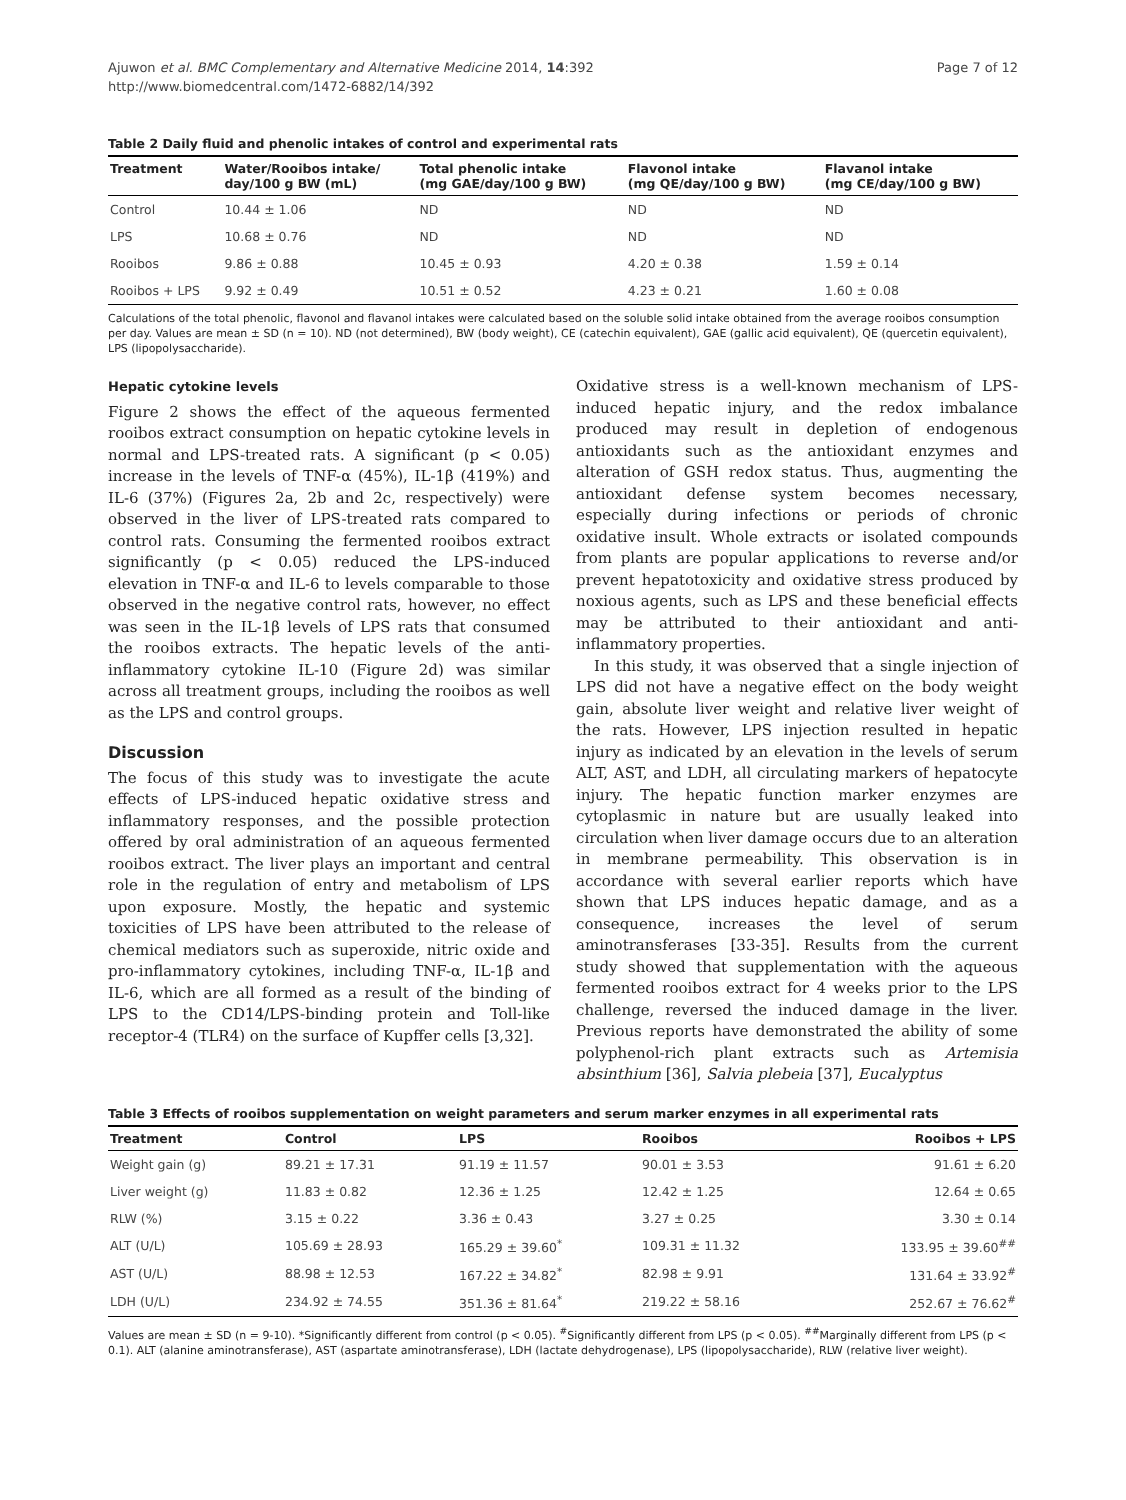Ajuwon et al. BMC Complementary and Alternative Medicine 2014, 14:392
http://www.biomedcentral.com/1472-6882/14/392
Page 7 of 12
Table 2 Daily fluid and phenolic intakes of control and experimental rats
| Treatment | Water/Rooibos intake/ day/100 g BW (mL) | Total phenolic intake (mg GAE/day/100 g BW) | Flavonol intake (mg QE/day/100 g BW) | Flavanol intake (mg CE/day/100 g BW) |
| --- | --- | --- | --- | --- |
| Control | 10.44 ± 1.06 | ND | ND | ND |
| LPS | 10.68 ± 0.76 | ND | ND | ND |
| Rooibos | 9.86 ± 0.88 | 10.45 ± 0.93 | 4.20 ± 0.38 | 1.59 ± 0.14 |
| Rooibos + LPS | 9.92 ± 0.49 | 10.51 ± 0.52 | 4.23 ± 0.21 | 1.60 ± 0.08 |
Calculations of the total phenolic, flavonol and flavanol intakes were calculated based on the soluble solid intake obtained from the average rooibos consumption per day. Values are mean ± SD (n = 10). ND (not determined), BW (body weight), CE (catechin equivalent), GAE (gallic acid equivalent), QE (quercetin equivalent), LPS (lipopolysaccharide).
Hepatic cytokine levels
Figure 2 shows the effect of the aqueous fermented rooibos extract consumption on hepatic cytokine levels in normal and LPS-treated rats. A significant (p < 0.05) increase in the levels of TNF-α (45%), IL-1β (419%) and IL-6 (37%) (Figures 2a, 2b and 2c, respectively) were observed in the liver of LPS-treated rats compared to control rats. Consuming the fermented rooibos extract significantly (p < 0.05) reduced the LPS-induced elevation in TNF-α and IL-6 to levels comparable to those observed in the negative control rats, however, no effect was seen in the IL-1β levels of LPS rats that consumed the rooibos extracts. The hepatic levels of the anti-inflammatory cytokine IL-10 (Figure 2d) was similar across all treatment groups, including the rooibos as well as the LPS and control groups.
Discussion
The focus of this study was to investigate the acute effects of LPS-induced hepatic oxidative stress and inflammatory responses, and the possible protection offered by oral administration of an aqueous fermented rooibos extract. The liver plays an important and central role in the regulation of entry and metabolism of LPS upon exposure. Mostly, the hepatic and systemic toxicities of LPS have been attributed to the release of chemical mediators such as superoxide, nitric oxide and pro-inflammatory cytokines, including TNF-α, IL-1β and IL-6, which are all formed as a result of the binding of LPS to the CD14/LPS-binding protein and Toll-like receptor-4 (TLR4) on the surface of Kupffer cells [3,32].
Oxidative stress is a well-known mechanism of LPS-induced hepatic injury, and the redox imbalance produced may result in depletion of endogenous antioxidants such as the antioxidant enzymes and alteration of GSH redox status. Thus, augmenting the antioxidant defense system becomes necessary, especially during infections or periods of chronic oxidative insult. Whole extracts or isolated compounds from plants are popular applications to reverse and/or prevent hepatotoxicity and oxidative stress produced by noxious agents, such as LPS and these beneficial effects may be attributed to their antioxidant and anti-inflammatory properties.
In this study, it was observed that a single injection of LPS did not have a negative effect on the body weight gain, absolute liver weight and relative liver weight of the rats. However, LPS injection resulted in hepatic injury as indicated by an elevation in the levels of serum ALT, AST, and LDH, all circulating markers of hepatocyte injury. The hepatic function marker enzymes are cytoplasmic in nature but are usually leaked into circulation when liver damage occurs due to an alteration in membrane permeability. This observation is in accordance with several earlier reports which have shown that LPS induces hepatic damage, and as a consequence, increases the level of serum aminotransferases [33-35]. Results from the current study showed that supplementation with the aqueous fermented rooibos extract for 4 weeks prior to the LPS challenge, reversed the induced damage in the liver. Previous reports have demonstrated the ability of some polyphenol-rich plant extracts such as Artemisia absinthium [36], Salvia plebeia [37], Eucalyptus
Table 3 Effects of rooibos supplementation on weight parameters and serum marker enzymes in all experimental rats
| Treatment | Control | LPS | Rooibos | Rooibos + LPS |
| --- | --- | --- | --- | --- |
| Weight gain (g) | 89.21 ± 17.31 | 91.19 ± 11.57 | 90.01 ± 3.53 | 91.61 ± 6.20 |
| Liver weight (g) | 11.83 ± 0.82 | 12.36 ± 1.25 | 12.42 ± 1.25 | 12.64 ± 0.65 |
| RLW (%) | 3.15 ± 0.22 | 3.36 ± 0.43 | 3.27 ± 0.25 | 3.30 ± 0.14 |
| ALT (U/L) | 105.69 ± 28.93 | 165.29 ± 39.60<sup>*</sup> | 109.31 ± 11.32 | 133.95 ± 39.60<sup>##</sup> |
| AST (U/L) | 88.98 ± 12.53 | 167.22 ± 34.82<sup>*</sup> | 82.98 ± 9.91 | 131.64 ± 33.92<sup>#</sup> |
| LDH (U/L) | 234.92 ± 74.55 | 351.36 ± 81.64<sup>*</sup> | 219.22 ± 58.16 | 252.67 ± 76.62<sup>#</sup> |
Values are mean ± SD (n = 9-10). *Significantly different from control (p < 0.05). <sup>#</sup>Significantly different from LPS (p < 0.05). <sup>##</sup>Marginally different from LPS (p < 0.1). ALT (alanine aminotransferase), AST (aspartate aminotransferase), LDH (lactate dehydrogenase), LPS (lipopolysaccharide), RLW (relative liver weight).